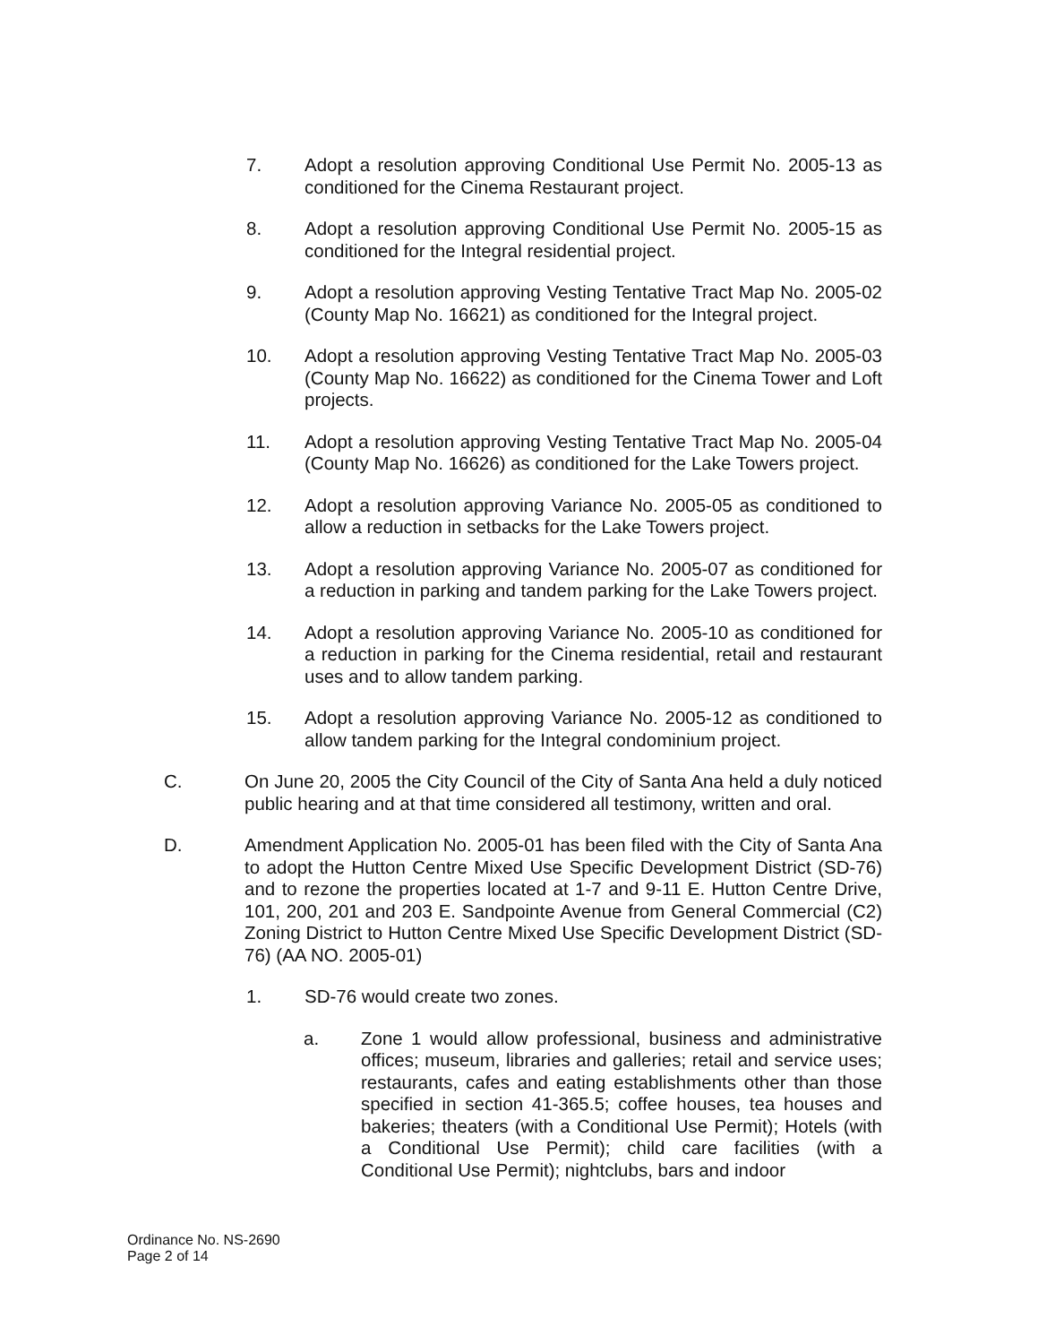7. Adopt a resolution approving Conditional Use Permit No. 2005-13 as conditioned for the Cinema Restaurant project.
8. Adopt a resolution approving Conditional Use Permit No. 2005-15 as conditioned for the Integral residential project.
9. Adopt a resolution approving Vesting Tentative Tract Map No. 2005-02 (County Map No. 16621) as conditioned for the Integral project.
10. Adopt a resolution approving Vesting Tentative Tract Map No. 2005-03 (County Map No. 16622) as conditioned for the Cinema Tower and Loft projects.
11. Adopt a resolution approving Vesting Tentative Tract Map No. 2005-04 (County Map No. 16626) as conditioned for the Lake Towers project.
12. Adopt a resolution approving Variance No. 2005-05 as conditioned to allow a reduction in setbacks for the Lake Towers project.
13. Adopt a resolution approving Variance No. 2005-07 as conditioned for a reduction in parking and tandem parking for the Lake Towers project.
14. Adopt a resolution approving Variance No. 2005-10 as conditioned for a reduction in parking for the Cinema residential, retail and restaurant uses and to allow tandem parking.
15. Adopt a resolution approving Variance No. 2005-12 as conditioned to allow tandem parking for the Integral condominium project.
C. On June 20, 2005 the City Council of the City of Santa Ana held a duly noticed public hearing and at that time considered all testimony, written and oral.
D. Amendment Application No. 2005-01 has been filed with the City of Santa Ana to adopt the Hutton Centre Mixed Use Specific Development District (SD-76) and to rezone the properties located at 1-7 and 9-11 E. Hutton Centre Drive, 101, 200, 201 and 203 E. Sandpointe Avenue from General Commercial (C2) Zoning District to Hutton Centre Mixed Use Specific Development District (SD-76) (AA NO. 2005-01)
1. SD-76 would create two zones.
a. Zone 1 would allow professional, business and administrative offices; museum, libraries and galleries; retail and service uses; restaurants, cafes and eating establishments other than those specified in section 41-365.5; coffee houses, tea houses and bakeries; theaters (with a Conditional Use Permit); Hotels (with a Conditional Use Permit); child care facilities (with a Conditional Use Permit); nightclubs, bars and indoor
Ordinance No. NS-2690
Page 2 of 14